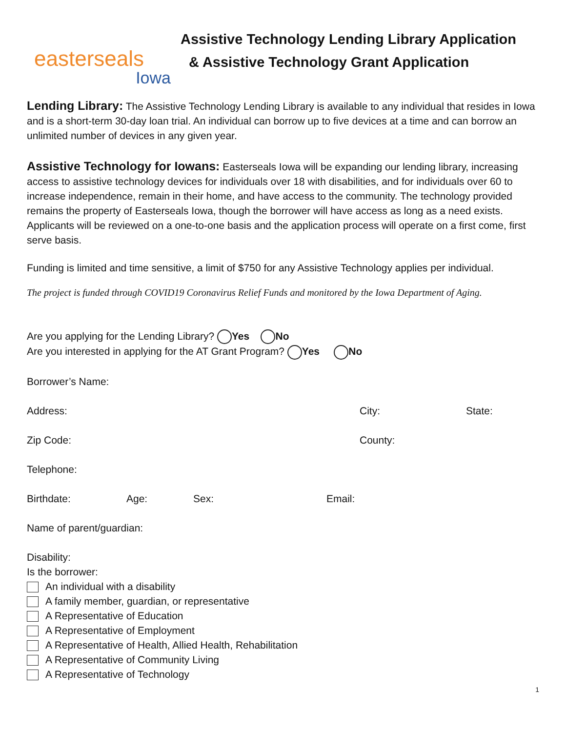easterseals
Iowa
Assistive Technology Lending Library Application
& Assistive Technology Grant Application
Lending Library: The Assistive Technology Lending Library is available to any individual that resides in Iowa and is a short-term 30-day loan trial. An individual can borrow up to five devices at a time and can borrow an unlimited number of devices in any given year.
Assistive Technology for Iowans: Easterseals Iowa will be expanding our lending library, increasing access to assistive technology devices for individuals over 18 with disabilities, and for individuals over 60 to increase independence, remain in their home, and have access to the community. The technology provided remains the property of Easterseals Iowa, though the borrower will have access as long as a need exists. Applicants will be reviewed on a one-to-one basis and the application process will operate on a first come, first serve basis.
Funding is limited and time sensitive, a limit of $750 for any Assistive Technology applies per individual.
The project is funded through COVID19 Coronavirus Relief Funds and monitored by the Iowa Department of Aging.
Are you applying for the Lending Library? Yes No
Are you interested in applying for the AT Grant Program? Yes No
Borrower’s Name:
Address: City: State:
Zip Code: County:
Telephone:
Birthdate: Age: Sex: Email:
Name of parent/guardian:
Disability:
Is the borrower:
An individual with a disability
A family member, guardian, or representative
A Representative of Education
A Representative of Employment
A Representative of Health, Allied Health, Rehabilitation
A Representative of Community Living
A Representative of Technology
1